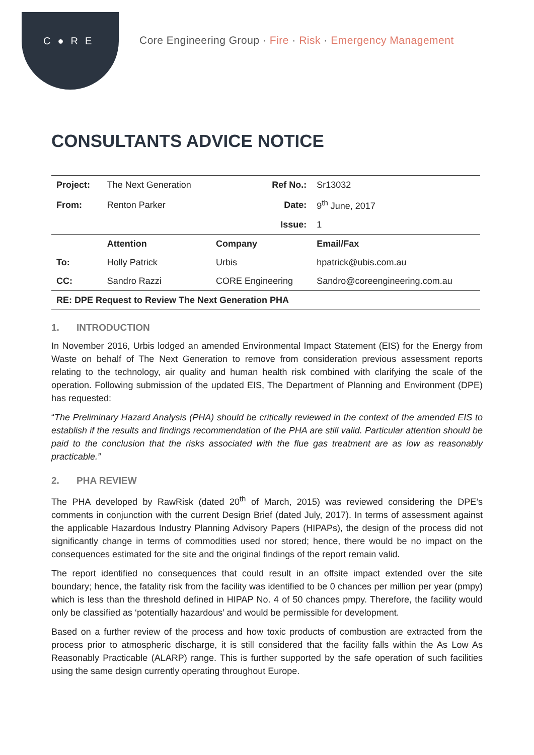C●RE
Core Engineering Group · Fire · Risk · Emergency Management
CONSULTANTS ADVICE NOTICE
| Project: | The Next Generation | | Ref No.: | Sr13032 |
| From: | Renton Parker | | Date: | 9<sup>th</sup> June, 2017 |
| | | | Issue: | 1 |
| | Attention | Company | | Email/Fax |
| To: | Holly Patrick | Urbis | | hpatrick@ubis.com.au |
| CC: | Sandro Razzi | CORE Engineering | | Sandro@coreengineering.com.au |
| RE: DPE Request to Review The Next Generation PHA | | | | |
1. INTRODUCTION
In November 2016, Urbis lodged an amended Environmental Impact Statement (EIS) for the Energy from Waste on behalf of The Next Generation to remove from consideration previous assessment reports relating to the technology, air quality and human health risk combined with clarifying the scale of the operation. Following submission of the updated EIS, The Department of Planning and Environment (DPE) has requested:
“The Preliminary Hazard Analysis (PHA) should be critically reviewed in the context of the amended EIS to establish if the results and findings recommendation of the PHA are still valid. Particular attention should be paid to the conclusion that the risks associated with the flue gas treatment are as low as reasonably practicable.”
2. PHA REVIEW
The PHA developed by RawRisk (dated 20<sup>th</sup> of March, 2015) was reviewed considering the DPE’s comments in conjunction with the current Design Brief (dated July, 2017). In terms of assessment against the applicable Hazardous Industry Planning Advisory Papers (HIPAPs), the design of the process did not significantly change in terms of commodities used nor stored; hence, there would be no impact on the consequences estimated for the site and the original findings of the report remain valid.
The report identified no consequences that could result in an offsite impact extended over the site boundary; hence, the fatality risk from the facility was identified to be 0 chances per million per year (pmpy) which is less than the threshold defined in HIPAP No. 4 of 50 chances pmpy. Therefore, the facility would only be classified as ‘potentially hazardous’ and would be permissible for development.
Based on a further review of the process and how toxic products of combustion are extracted from the process prior to atmospheric discharge, it is still considered that the facility falls within the As Low As Reasonably Practicable (ALARP) range. This is further supported by the safe operation of such facilities using the same design currently operating throughout Europe.